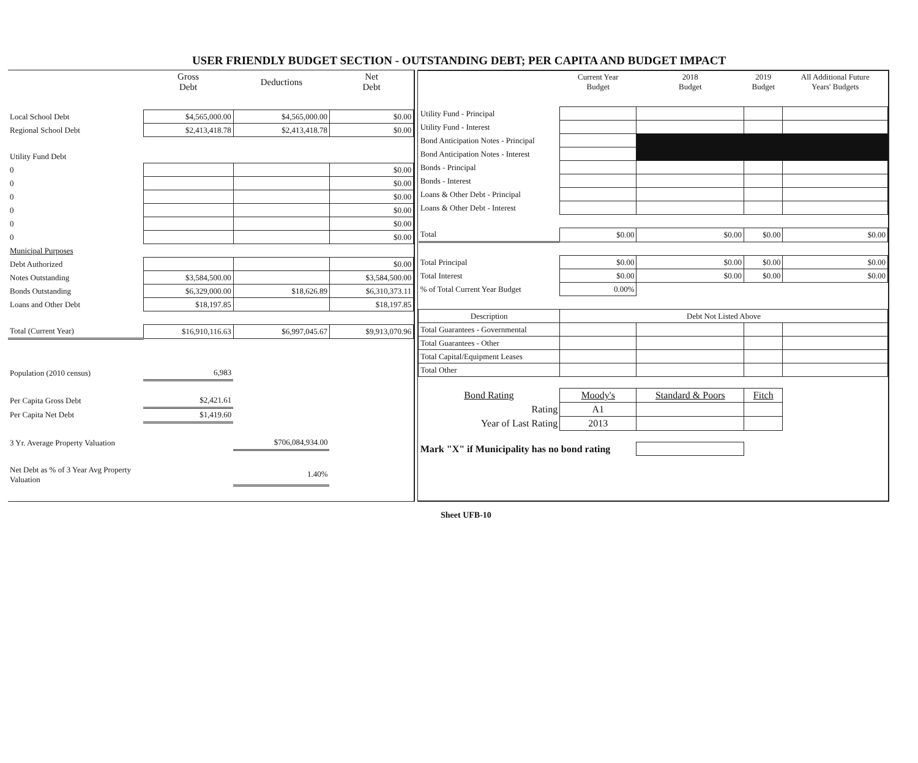USER FRIENDLY BUDGET SECTION - OUTSTANDING DEBT; PER CAPITA AND BUDGET IMPACT
| | Gross Debt | Deductions | Net Debt |
| --- | --- | --- | --- |
| Local School Debt | $4,565,000.00 | $4,565,000.00 | $0.00 |
| Regional School Debt | $2,413,418.78 | $2,413,418.78 | $0.00 |
| Utility Fund Debt | | | |
| 0 | | | $0.00 |
| 0 | | | $0.00 |
| 0 | | | $0.00 |
| 0 | | | $0.00 |
| 0 | | | $0.00 |
| 0 | | | $0.00 |
| Municipal Purposes | | | |
| Debt Authorized | | | $0.00 |
| Notes Outstanding | $3,584,500.00 | | $3,584,500.00 |
| Bonds Outstanding | $6,329,000.00 | $18,626.89 | $6,310,373.11 |
| Loans and Other Debt | $18,197.85 | | $18,197.85 |
| Total (Current Year) | $16,910,116.63 | $6,997,045.67 | $9,913,070.96 |
| Population (2010 census) | 6,983 | | |
| Per Capita Gross Debt | $2,421.61 | | |
| Per Capita Net Debt | $1,419.60 | | |
| 3 Yr. Average Property Valuation | | $706,084,934.00 | |
| Net Debt as % of 3 Year Avg Property Valuation | | 1.40% | |
| | Current Year Budget | 2018 Budget | 2019 Budget | All Additional Future Years' Budgets |
| --- | --- | --- | --- | --- |
| Utility Fund - Principal | | | | |
| Utility Fund - Interest | | | | |
| Bond Anticipation Notes - Principal | | | | |
| Bond Anticipation Notes - Interest | | | | |
| Bonds - Principal | | | | |
| Bonds - Interest | | | | |
| Loans & Other Debt - Principal | | | | |
| Loans & Other Debt - Interest | | | | |
| Total | $0.00 | $0.00 | $0.00 | $0.00 |
| Total Principal | $0.00 | $0.00 | $0.00 | $0.00 |
| Total Interest | $0.00 | $0.00 | $0.00 | $0.00 |
| % of Total Current Year Budget | 0.00% | | | |
| Description | Debt Not Listed Above | | | |
| Total Guarantees - Governmental | | | | |
| Total Guarantees - Other | | | | |
| Total Capital/Equipment Leases | | | | |
| Total Other | | | | |
| Bond Rating | Moody's | Standard & Poors | Fitch | |
| Rating | A1 | | | |
| Year of Last Rating | 2013 | | | |
| Mark "X" if Municipality has no bond rating | | | | |
Sheet UFB-10